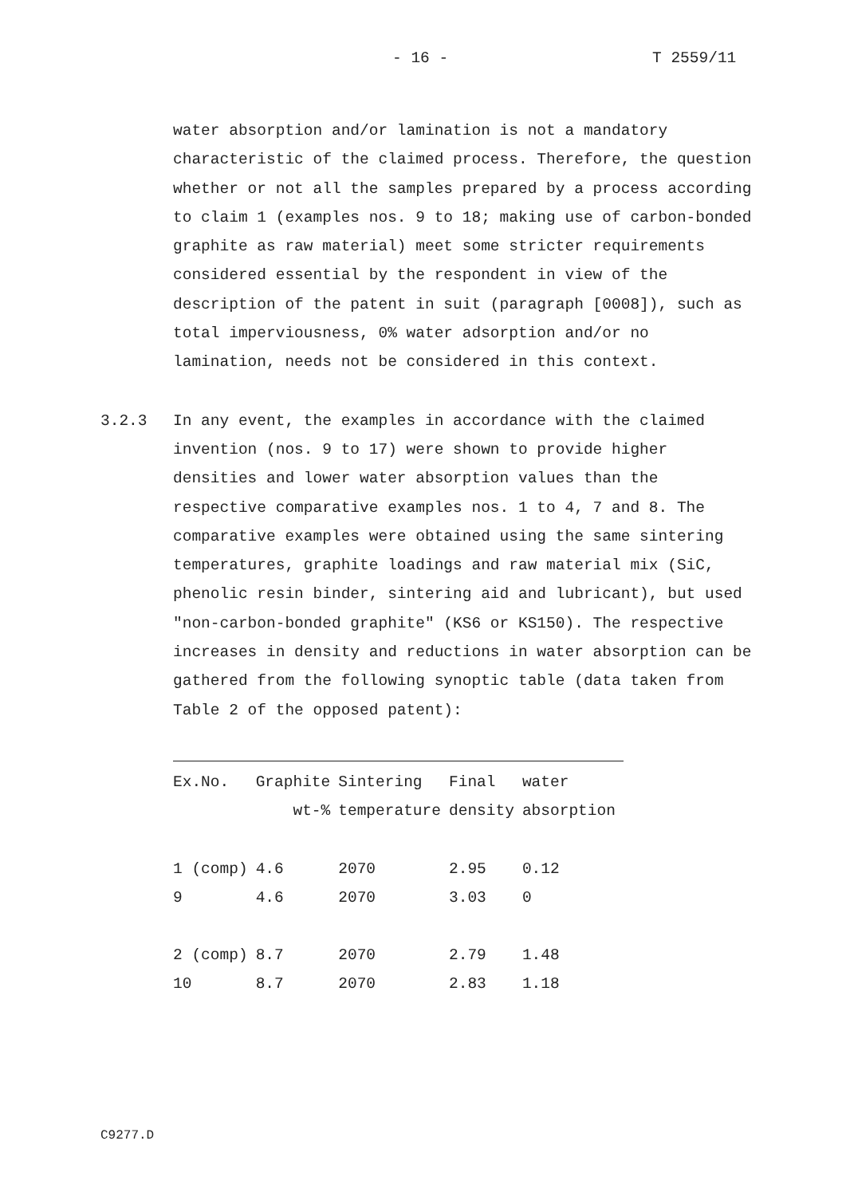- 16 - T 2559/11
water absorption and/or lamination is not a mandatory characteristic of the claimed process. Therefore, the question whether or not all the samples prepared by a process according to claim 1 (examples nos. 9 to 18; making use of carbon-bonded graphite as raw material) meet some stricter requirements considered essential by the respondent in view of the description of the patent in suit (paragraph [0008]), such as total imperviousness, 0% water adsorption and/or no lamination, needs not be considered in this context.
3.2.3 In any event, the examples in accordance with the claimed invention (nos. 9 to 17) were shown to provide higher densities and lower water absorption values than the respective comparative examples nos. 1 to 4, 7 and 8. The comparative examples were obtained using the same sintering temperatures, graphite loadings and raw material mix (SiC, phenolic resin binder, sintering aid and lubricant), but used "non-carbon-bonded graphite" (KS6 or KS150). The respective increases in density and reductions in water absorption can be gathered from the following synoptic table (data taken from Table 2 of the opposed patent):
| Ex.No. | Graphite | Sintering | Final | water |
| --- | --- | --- | --- | --- |
| | wt-% | temperature | density | absorption |
| 1 (comp) | 4.6 | 2070 | 2.95 | 0.12 |
| 9 | 4.6 | 2070 | 3.03 | 0 |
| 2 (comp) | 8.7 | 2070 | 2.79 | 1.48 |
| 10 | 8.7 | 2070 | 2.83 | 1.18 |
C9277.D